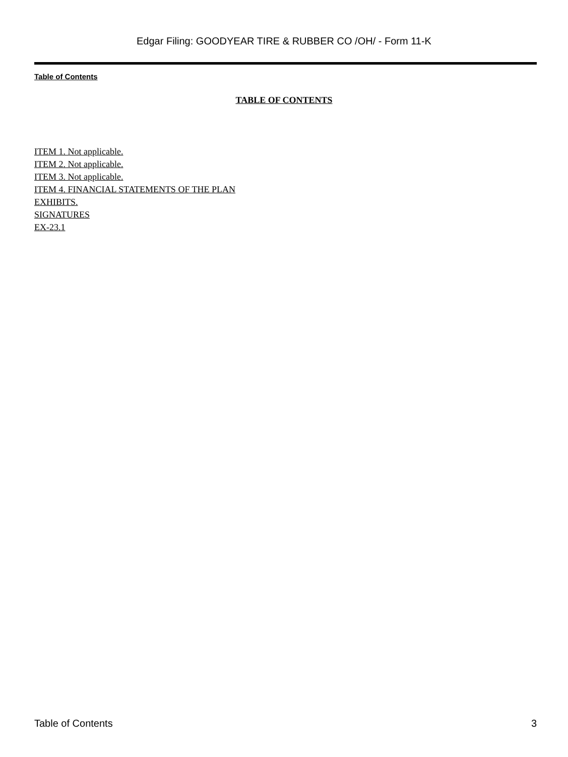Edgar Filing: GOODYEAR TIRE & RUBBER CO /OH/ - Form 11-K
Table of Contents
TABLE OF CONTENTS
ITEM 1. Not applicable.
ITEM 2. Not applicable.
ITEM 3. Not applicable.
ITEM 4. FINANCIAL STATEMENTS OF THE PLAN
EXHIBITS.
SIGNATURES
EX-23.1
Table of Contents 3